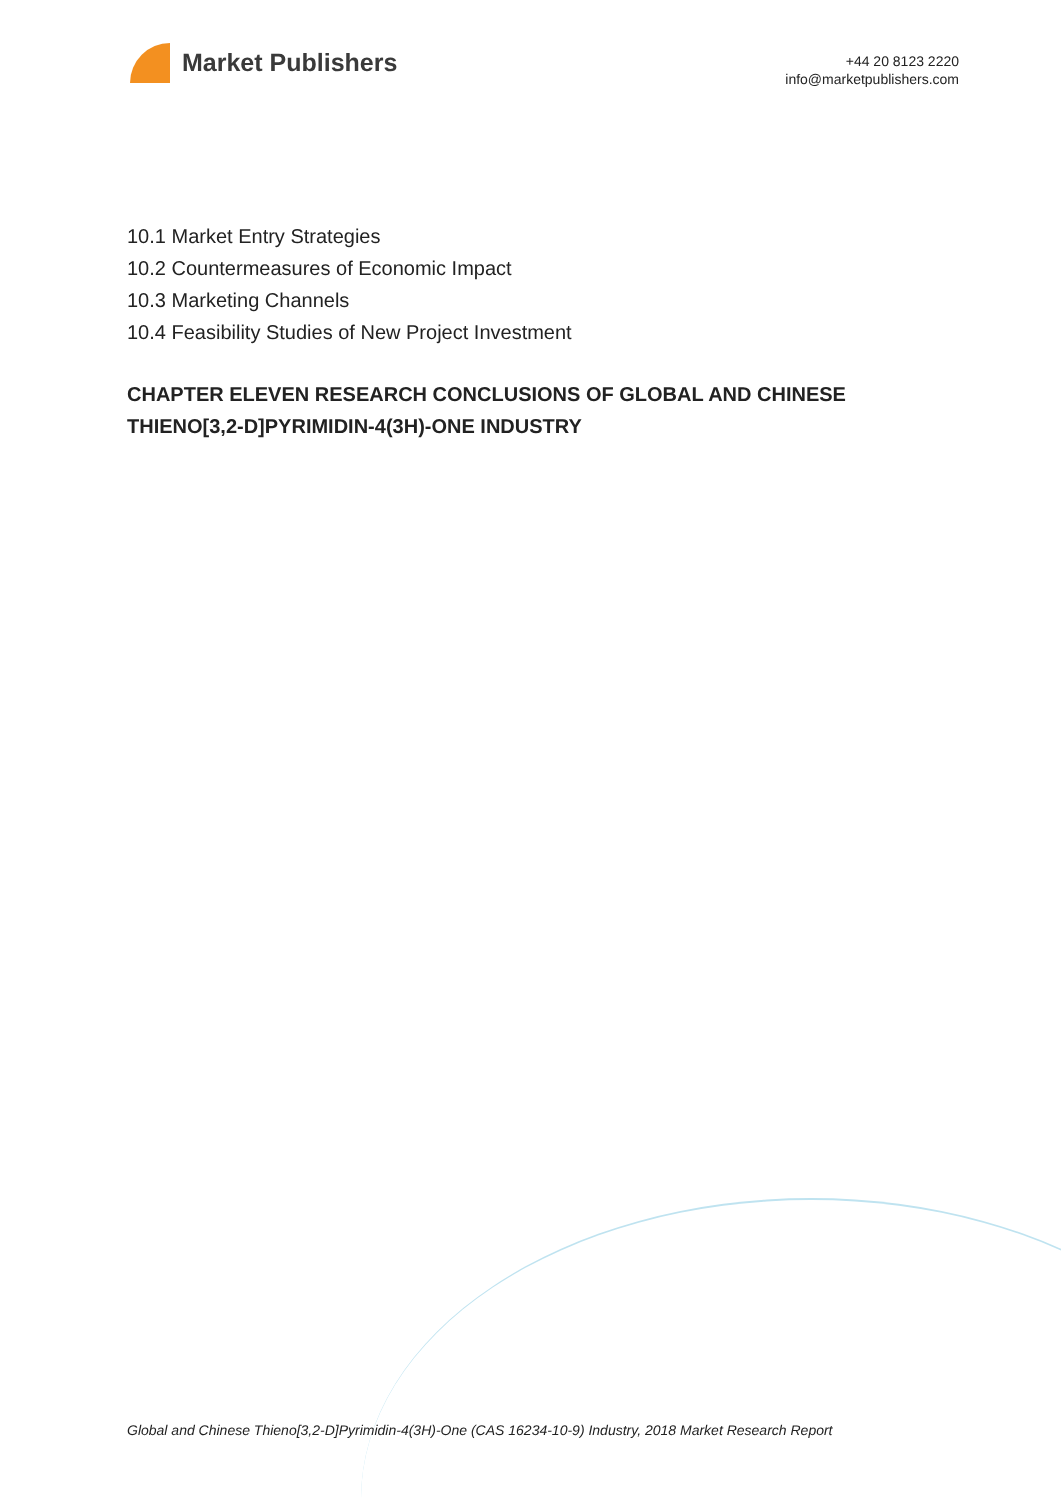Market Publishers
+44 20 8123 2220
info@marketpublishers.com
10.1 Market Entry Strategies
10.2 Countermeasures of Economic Impact
10.3 Marketing Channels
10.4 Feasibility Studies of New Project Investment
CHAPTER ELEVEN RESEARCH CONCLUSIONS OF GLOBAL AND CHINESE THIENO[3,2-D]PYRIMIDIN-4(3H)-ONE INDUSTRY
Global and Chinese Thieno[3,2-D]Pyrimidin-4(3H)-One (CAS 16234-10-9) Industry, 2018 Market Research Report